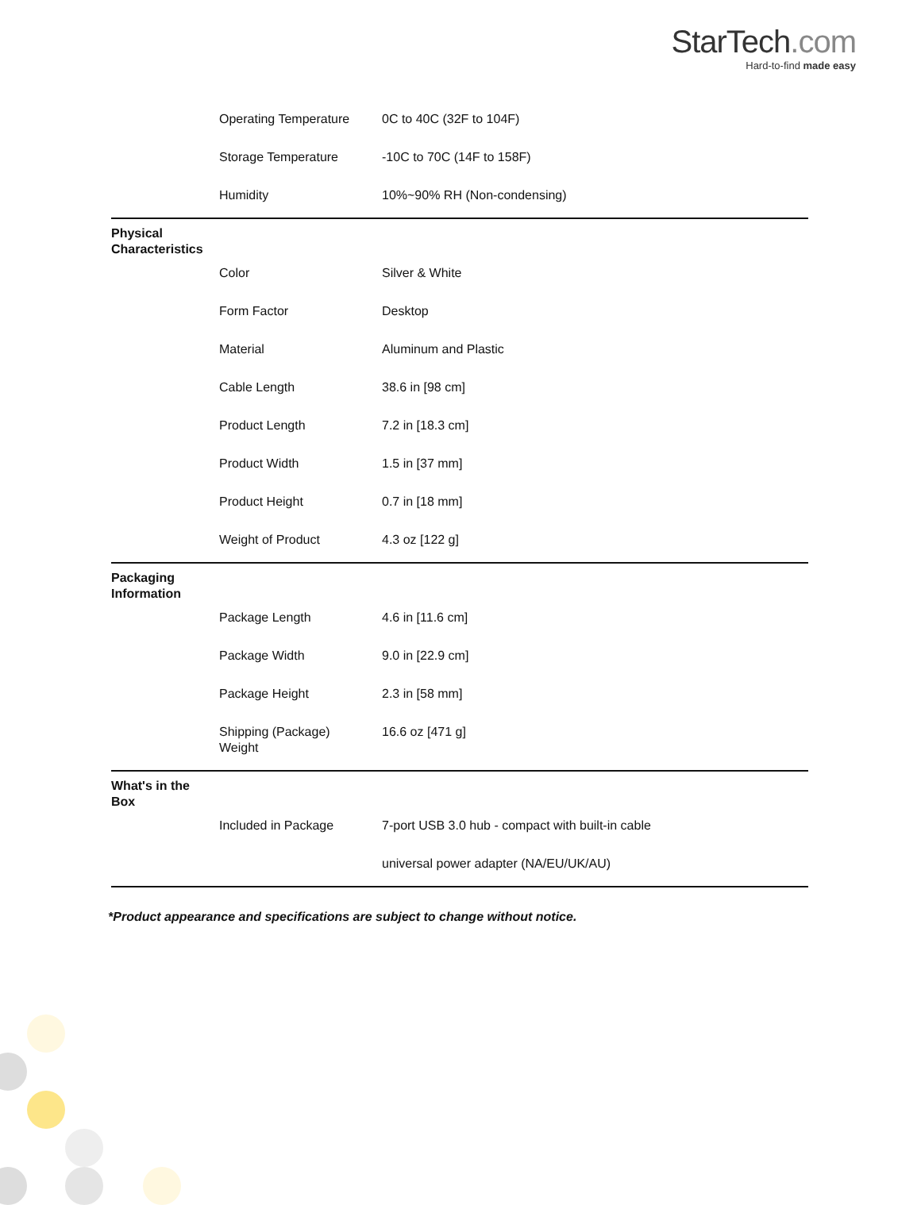StarTech.com
Hard-to-find made easy
| | Operating Temperature | 0C to 40C (32F to 104F) |
| | Storage Temperature | -10C to 70C (14F to 158F) |
| | Humidity | 10%~90% RH (Non-condensing) |
| Physical Characteristics | | |
| | Color | Silver & White |
| | Form Factor | Desktop |
| | Material | Aluminum and Plastic |
| | Cable Length | 38.6 in [98 cm] |
| | Product Length | 7.2 in [18.3 cm] |
| | Product Width | 1.5 in [37 mm] |
| | Product Height | 0.7 in [18 mm] |
| | Weight of Product | 4.3 oz [122 g] |
| Packaging Information | | |
| | Package Length | 4.6 in [11.6 cm] |
| | Package Width | 9.0 in [22.9 cm] |
| | Package Height | 2.3 in [58 mm] |
| | Shipping (Package) Weight | 16.6 oz [471 g] |
| What's in the Box | | |
| | Included in Package | 7-port USB 3.0 hub - compact with built-in cable |
| | | universal power adapter (NA/EU/UK/AU) |
*Product appearance and specifications are subject to change without notice.